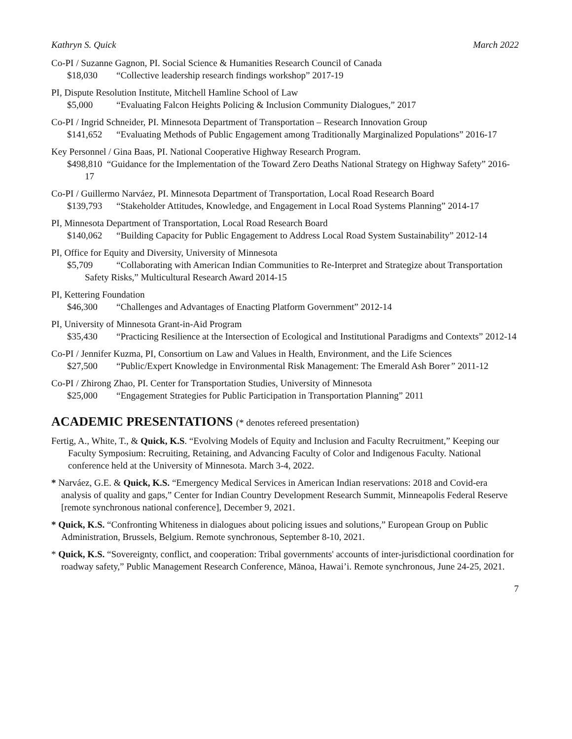Kathryn S. Quick March 2022
Co-PI / Suzanne Gagnon, PI. Social Science & Humanities Research Council of Canada
$18,030 “Collective leadership research findings workshop” 2017-19
PI, Dispute Resolution Institute, Mitchell Hamline School of Law
$5,000 “Evaluating Falcon Heights Policing & Inclusion Community Dialogues,” 2017
Co-PI / Ingrid Schneider, PI. Minnesota Department of Transportation – Research Innovation Group
$141,652 “Evaluating Methods of Public Engagement among Traditionally Marginalized Populations” 2016-17
Key Personnel / Gina Baas, PI. National Cooperative Highway Research Program.
$498,810 “Guidance for the Implementation of the Toward Zero Deaths National Strategy on Highway Safety” 2016-17
Co-PI / Guillermo Narváez, PI. Minnesota Department of Transportation, Local Road Research Board
$139,793 “Stakeholder Attitudes, Knowledge, and Engagement in Local Road Systems Planning” 2014-17
PI, Minnesota Department of Transportation, Local Road Research Board
$140,062 “Building Capacity for Public Engagement to Address Local Road System Sustainability” 2012-14
PI, Office for Equity and Diversity, University of Minnesota
$5,709 “Collaborating with American Indian Communities to Re-Interpret and Strategize about Transportation Safety Risks,” Multicultural Research Award 2014-15
PI, Kettering Foundation
$46,300 “Challenges and Advantages of Enacting Platform Government” 2012-14
PI, University of Minnesota Grant-in-Aid Program
$35,430 “Practicing Resilience at the Intersection of Ecological and Institutional Paradigms and Contexts” 2012-14
Co-PI / Jennifer Kuzma, PI, Consortium on Law and Values in Health, Environment, and the Life Sciences
$27,500 “Public/Expert Knowledge in Environmental Risk Management: The Emerald Ash Borer” 2011-12
Co-PI / Zhirong Zhao, PI. Center for Transportation Studies, University of Minnesota
$25,000 “Engagement Strategies for Public Participation in Transportation Planning” 2011
ACADEMIC PRESENTATIONS (* denotes refereed presentation)
Fertig, A., White, T., & Quick, K.S. “Evolving Models of Equity and Inclusion and Faculty Recruitment,” Keeping our Faculty Symposium: Recruiting, Retaining, and Advancing Faculty of Color and Indigenous Faculty. National conference held at the University of Minnesota. March 3-4, 2022.
* Narváez, G.E. & Quick, K.S. “Emergency Medical Services in American Indian reservations: 2018 and Covid-era analysis of quality and gaps,” Center for Indian Country Development Research Summit, Minneapolis Federal Reserve [remote synchronous national conference], December 9, 2021.
* Quick, K.S. “Confronting Whiteness in dialogues about policing issues and solutions,” European Group on Public Administration, Brussels, Belgium. Remote synchronous, September 8-10, 2021.
* Quick, K.S. “Sovereignty, conflict, and cooperation: Tribal governments' accounts of inter-jurisdictional coordination for roadway safety,” Public Management Research Conference, Mānoa, Hawai’i. Remote synchronous, June 24-25, 2021.
7